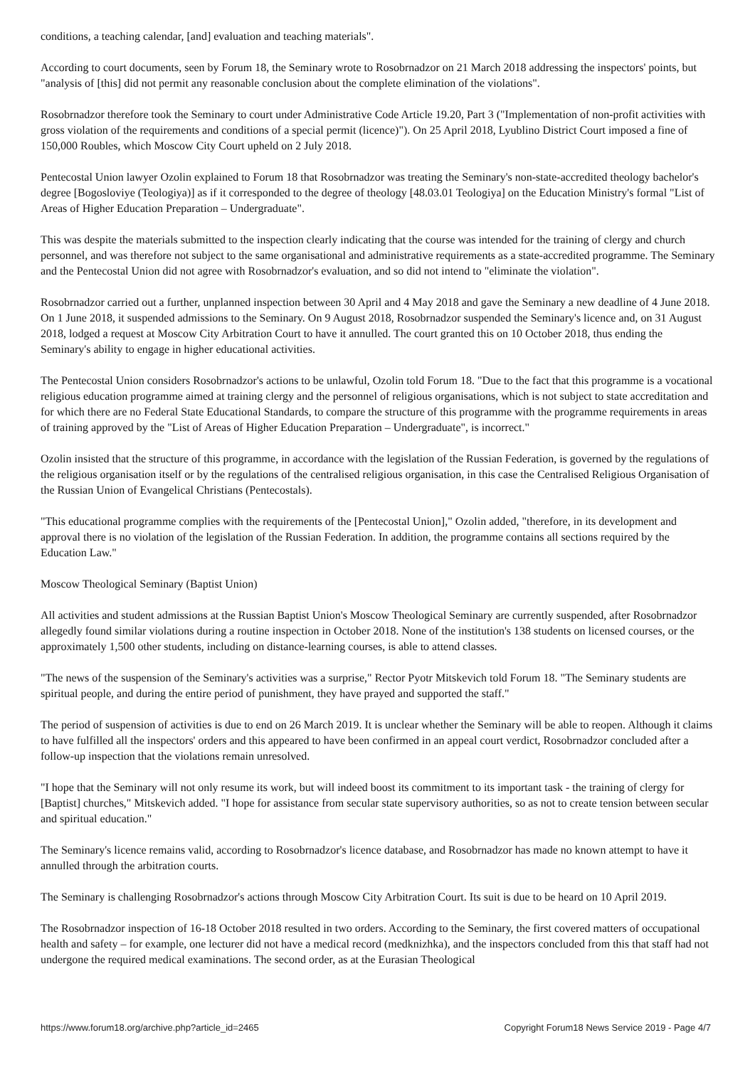conditions, a teaching calendar, [and] evaluation and teaching materials".
According to court documents, seen by Forum 18, the Seminary wrote to Rosobrnadzor on 21 March 2018 addressing the inspectors' points, but "analysis of [this] did not permit any reasonable conclusion about the complete elimination of the violations".
Rosobrnadzor therefore took the Seminary to court under Administrative Code Article 19.20, Part 3 ("Implementation of non-profit activities with gross violation of the requirements and conditions of a special permit (licence)"). On 25 April 2018, Lyublino District Court imposed a fine of 150,000 Roubles, which Moscow City Court upheld on 2 July 2018.
Pentecostal Union lawyer Ozolin explained to Forum 18 that Rosobrnadzor was treating the Seminary's non-state-accredited theology bachelor's degree [Bogosloviye (Teologiya)] as if it corresponded to the degree of theology [48.03.01 Teologiya] on the Education Ministry's formal "List of Areas of Higher Education Preparation – Undergraduate".
This was despite the materials submitted to the inspection clearly indicating that the course was intended for the training of clergy and church personnel, and was therefore not subject to the same organisational and administrative requirements as a state-accredited programme. The Seminary and the Pentecostal Union did not agree with Rosobrnadzor's evaluation, and so did not intend to "eliminate the violation".
Rosobrnadzor carried out a further, unplanned inspection between 30 April and 4 May 2018 and gave the Seminary a new deadline of 4 June 2018. On 1 June 2018, it suspended admissions to the Seminary. On 9 August 2018, Rosobrnadzor suspended the Seminary's licence and, on 31 August 2018, lodged a request at Moscow City Arbitration Court to have it annulled. The court granted this on 10 October 2018, thus ending the Seminary's ability to engage in higher educational activities.
The Pentecostal Union considers Rosobrnadzor's actions to be unlawful, Ozolin told Forum 18. "Due to the fact that this programme is a vocational religious education programme aimed at training clergy and the personnel of religious organisations, which is not subject to state accreditation and for which there are no Federal State Educational Standards, to compare the structure of this programme with the programme requirements in areas of training approved by the "List of Areas of Higher Education Preparation – Undergraduate", is incorrect."
Ozolin insisted that the structure of this programme, in accordance with the legislation of the Russian Federation, is governed by the regulations of the religious organisation itself or by the regulations of the centralised religious organisation, in this case the Centralised Religious Organisation of the Russian Union of Evangelical Christians (Pentecostals).
"This educational programme complies with the requirements of the [Pentecostal Union]," Ozolin added, "therefore, in its development and approval there is no violation of the legislation of the Russian Federation. In addition, the programme contains all sections required by the Education Law."
Moscow Theological Seminary (Baptist Union)
All activities and student admissions at the Russian Baptist Union's Moscow Theological Seminary are currently suspended, after Rosobrnadzor allegedly found similar violations during a routine inspection in October 2018. None of the institution's 138 students on licensed courses, or the approximately 1,500 other students, including on distance-learning courses, is able to attend classes.
"The news of the suspension of the Seminary's activities was a surprise," Rector Pyotr Mitskevich told Forum 18. "The Seminary students are spiritual people, and during the entire period of punishment, they have prayed and supported the staff."
The period of suspension of activities is due to end on 26 March 2019. It is unclear whether the Seminary will be able to reopen. Although it claims to have fulfilled all the inspectors' orders and this appeared to have been confirmed in an appeal court verdict, Rosobrnadzor concluded after a follow-up inspection that the violations remain unresolved.
"I hope that the Seminary will not only resume its work, but will indeed boost its commitment to its important task - the training of clergy for [Baptist] churches," Mitskevich added. "I hope for assistance from secular state supervisory authorities, so as not to create tension between secular and spiritual education."
The Seminary's licence remains valid, according to Rosobrnadzor's licence database, and Rosobrnadzor has made no known attempt to have it annulled through the arbitration courts.
The Seminary is challenging Rosobrnadzor's actions through Moscow City Arbitration Court. Its suit is due to be heard on 10 April 2019.
The Rosobrnadzor inspection of 16-18 October 2018 resulted in two orders. According to the Seminary, the first covered matters of occupational health and safety – for example, one lecturer did not have a medical record (medknizhka), and the inspectors concluded from this that staff had not undergone the required medical examinations. The second order, as at the Eurasian Theological
https://www.forum18.org/archive.php?article_id=2465 Copyright Forum18 News Service 2019 - Page 4/7